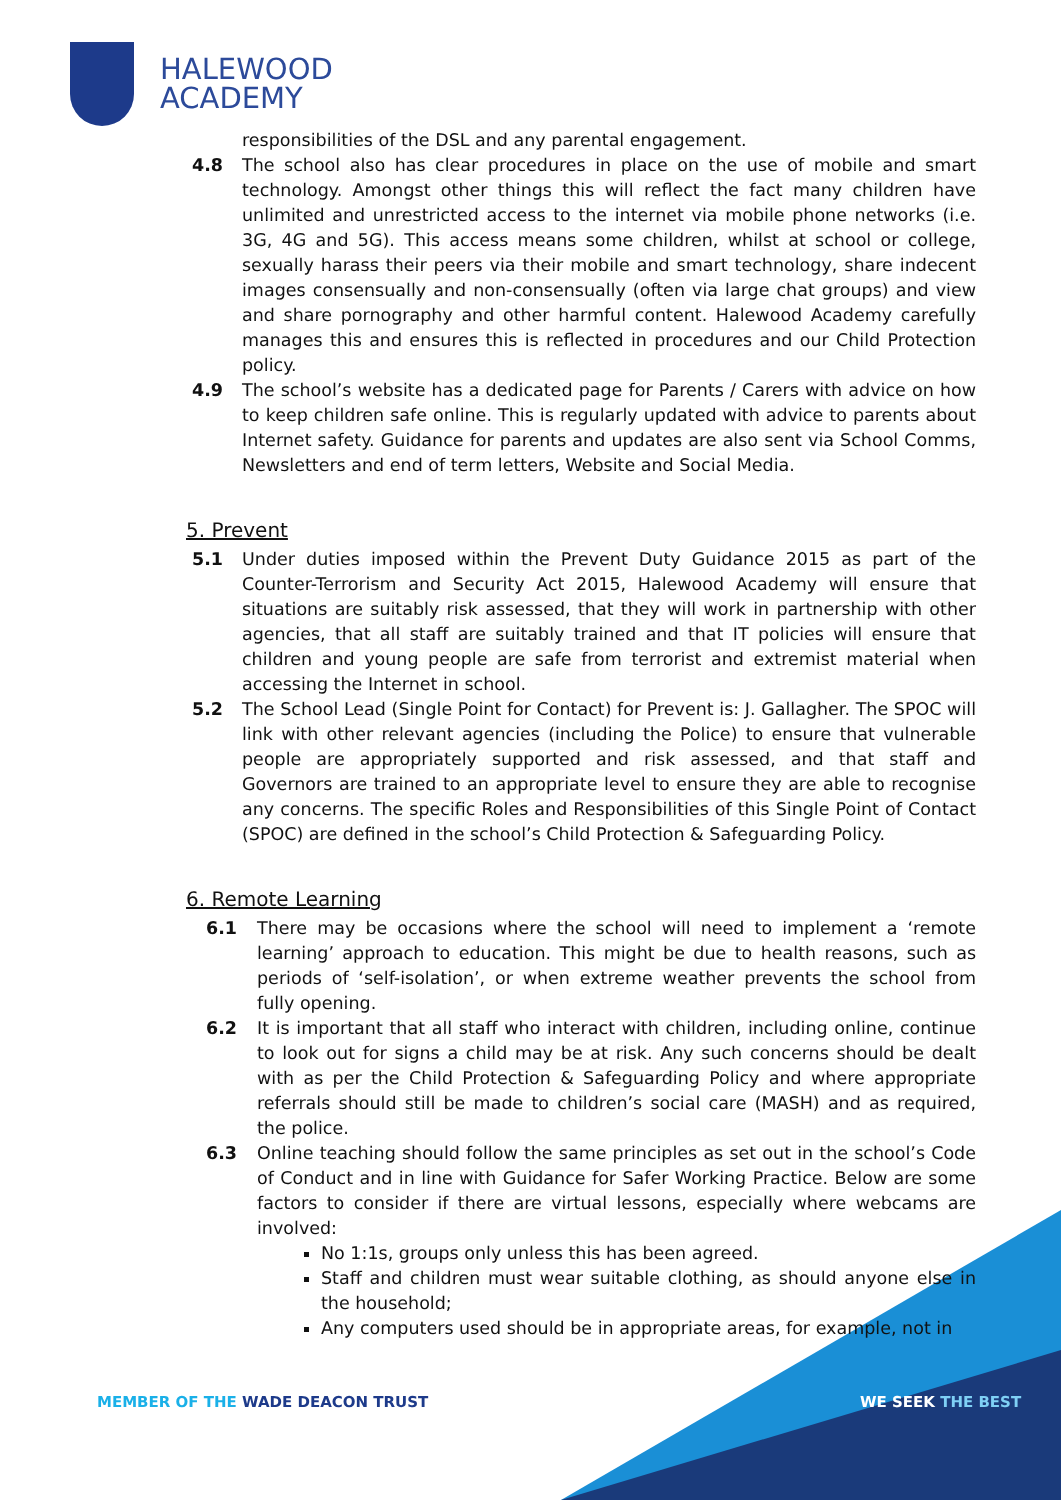HALEWOOD
ACADEMY
responsibilities of the DSL and any parental engagement.
4.8 The school also has clear procedures in place on the use of mobile and smart technology. Amongst other things this will reflect the fact many children have unlimited and unrestricted access to the internet via mobile phone networks (i.e. 3G, 4G and 5G). This access means some children, whilst at school or college, sexually harass their peers via their mobile and smart technology, share indecent images consensually and non-consensually (often via large chat groups) and view and share pornography and other harmful content. Halewood Academy carefully manages this and ensures this is reflected in procedures and our Child Protection policy.
4.9 The school’s website has a dedicated page for Parents / Carers with advice on how to keep children safe online. This is regularly updated with advice to parents about Internet safety. Guidance for parents and updates are also sent via School Comms, Newsletters and end of term letters, Website and Social Media.
5. Prevent
5.1 Under duties imposed within the Prevent Duty Guidance 2015 as part of the Counter-Terrorism and Security Act 2015, Halewood Academy will ensure that situations are suitably risk assessed, that they will work in partnership with other agencies, that all staff are suitably trained and that IT policies will ensure that children and young people are safe from terrorist and extremist material when accessing the Internet in school.
5.2 The School Lead (Single Point for Contact) for Prevent is: J. Gallagher. The SPOC will link with other relevant agencies (including the Police) to ensure that vulnerable people are appropriately supported and risk assessed, and that staff and Governors are trained to an appropriate level to ensure they are able to recognise any concerns. The specific Roles and Responsibilities of this Single Point of Contact (SPOC) are defined in the school’s Child Protection & Safeguarding Policy.
6. Remote Learning
6.1 There may be occasions where the school will need to implement a ‘remote learning’ approach to education. This might be due to health reasons, such as periods of ‘self-isolation’, or when extreme weather prevents the school from fully opening.
6.2 It is important that all staff who interact with children, including online, continue to look out for signs a child may be at risk. Any such concerns should be dealt with as per the Child Protection & Safeguarding Policy and where appropriate referrals should still be made to children’s social care (MASH) and as required, the police.
6.3 Online teaching should follow the same principles as set out in the school’s Code of Conduct and in line with Guidance for Safer Working Practice. Below are some factors to consider if there are virtual lessons, especially where webcams are involved:
No 1:1s, groups only unless this has been agreed.
Staff and children must wear suitable clothing, as should anyone else in the household;
Any computers used should be in appropriate areas, for example, not in
MEMBER OF THE WADE DEACON TRUST
WE SEEK THE BEST